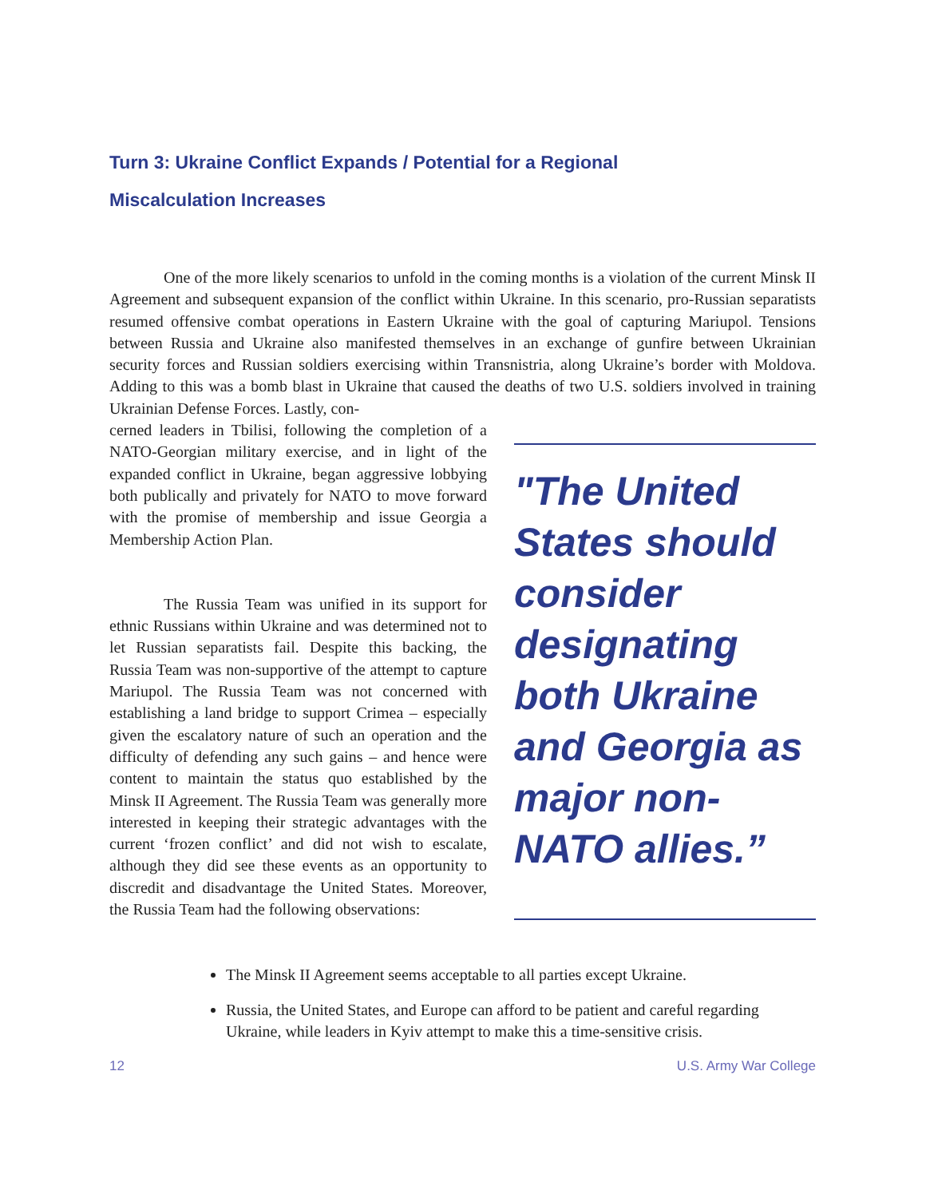Turn 3: Ukraine Conflict Expands / Potential for a Regional
Miscalculation Increases
One of the more likely scenarios to unfold in the coming months is a violation of the current Minsk II Agreement and subsequent expansion of the conflict within Ukraine. In this scenario, pro-Russian separatists resumed offensive combat operations in Eastern Ukraine with the goal of capturing Mariupol. Tensions between Russia and Ukraine also manifested themselves in an exchange of gunfire between Ukrainian security forces and Russian soldiers exercising within Transnistria, along Ukraine’s border with Moldova. Adding to this was a bomb blast in Ukraine that caused the deaths of two U.S. soldiers involved in training Ukrainian Defense Forces. Lastly, con-
cerned leaders in Tbilisi, following the completion of a NATO-Georgian military exercise, and in light of the expanded conflict in Ukraine, began aggressive lobbying both publically and privately for NATO to move forward with the promise of membership and issue Georgia a Membership Action Plan.
The Russia Team was unified in its support for ethnic Russians within Ukraine and was determined not to let Russian separatists fail. Despite this backing, the Russia Team was non-supportive of the attempt to capture Mariupol. The Russia Team was not concerned with establishing a land bridge to support Crimea – especially given the escalatory nature of such an operation and the difficulty of defending any such gains – and hence were content to maintain the status quo established by the Minsk II Agreement. The Russia Team was generally more interested in keeping their strategic advantages with the current ‘frozen conflict’ and did not wish to escalate, although they did see these events as an opportunity to discredit and disadvantage the United States. Moreover, the Russia Team had the following observations:
"The United States should consider designating both Ukraine and Georgia as major non-NATO allies.”
The Minsk II Agreement seems acceptable to all parties except Ukraine.
Russia, the United States, and Europe can afford to be patient and careful regarding Ukraine, while leaders in Kyiv attempt to make this a time-sensitive crisis.
12 U.S. Army War College